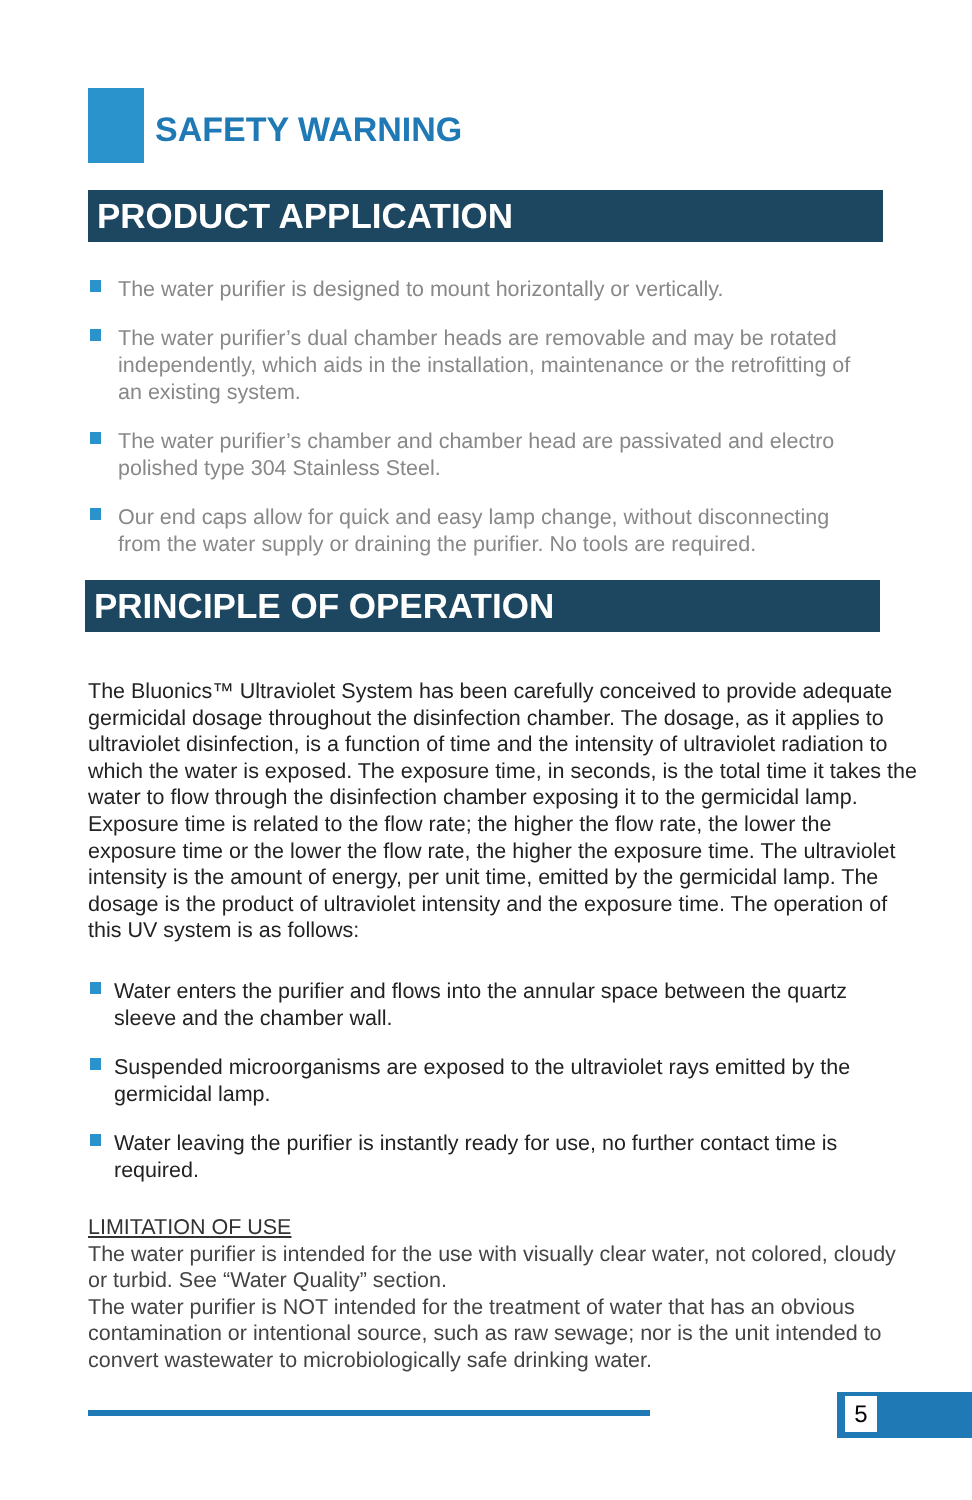SAFETY WARNING
PRODUCT APPLICATION
The water purifier is designed to mount horizontally or vertically.
The water purifier’s dual chamber heads are removable and may be rotated independently, which aids in the installation, maintenance or the retrofitting of an existing system.
The water purifier’s chamber and chamber head are passivated and electro polished type 304 Stainless Steel.
Our end caps allow for quick and easy lamp change, without disconnecting from the water supply or draining the purifier. No tools are required.
PRINCIPLE OF OPERATION
The Bluonics™ Ultraviolet System has been carefully conceived to provide adequate germicidal dosage throughout the disinfection chamber. The dosage, as it applies to ultraviolet disinfection, is a function of time and the intensity of ultraviolet radiation to which the water is exposed. The exposure time, in seconds, is the total time it takes the water to flow through the disinfection chamber exposing it to the germicidal lamp. Exposure time is related to the flow rate; the higher the flow rate, the lower the exposure time or the lower the flow rate, the higher the exposure time. The ultraviolet intensity is the amount of energy, per unit time, emitted by the germicidal lamp. The dosage is the product of ultraviolet intensity and the exposure time. The operation of this UV system is as follows:
Water enters the purifier and flows into the annular space between the quartz sleeve and the chamber wall.
Suspended microorganisms are exposed to the ultraviolet rays emitted by the germicidal lamp.
Water leaving the purifier is instantly ready for use, no further contact time is required.
LIMITATION OF USE
The water purifier is intended for the use with visually clear water, not colored, cloudy or turbid. See “Water Quality” section.
The water purifier is NOT intended for the treatment of water that has an obvious contamination or intentional source, such as raw sewage; nor is the unit intended to convert wastewater to microbiologically safe drinking water.
5